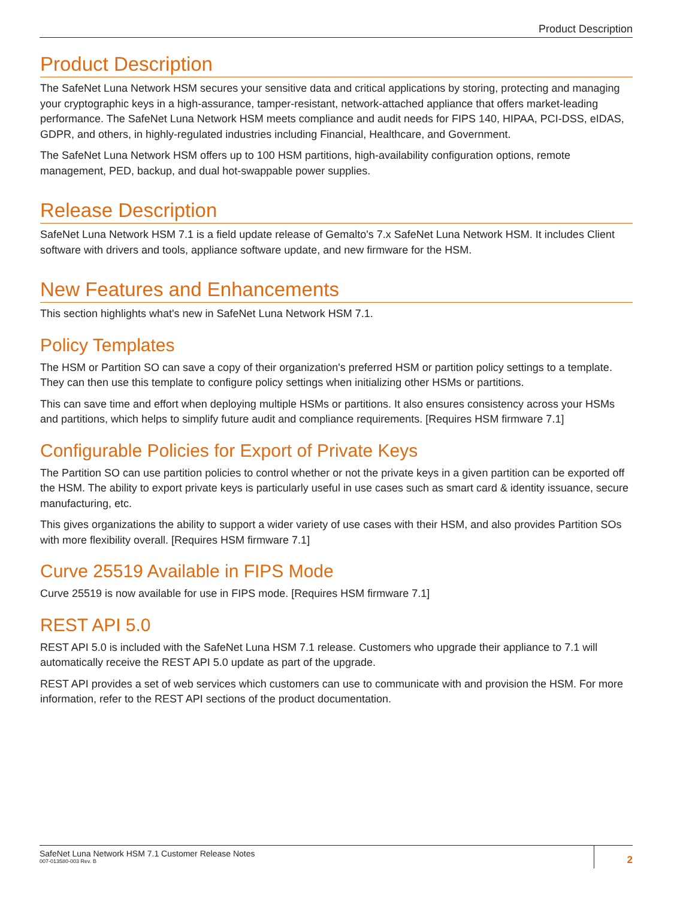Product Description
Product Description
The SafeNet Luna Network HSM secures your sensitive data and critical applications by storing, protecting and managing your cryptographic keys in a high-assurance, tamper-resistant, network-attached appliance that offers market-leading performance. The SafeNet Luna Network HSM meets compliance and audit needs for FIPS 140, HIPAA, PCI-DSS, eIDAS, GDPR, and others, in highly-regulated industries including Financial, Healthcare, and Government.
The SafeNet Luna Network HSM offers up to 100 HSM partitions, high-availability configuration options, remote management, PED, backup, and dual hot-swappable power supplies.
Release Description
SafeNet Luna Network HSM 7.1 is a field update release of Gemalto's 7.x SafeNet Luna Network HSM. It includes Client software with drivers and tools, appliance software update, and new firmware for the HSM.
New Features and Enhancements
This section highlights what's new in SafeNet Luna Network HSM 7.1.
Policy Templates
The HSM or Partition SO can save a copy of their organization's preferred HSM or partition policy settings to a template. They can then use this template to configure policy settings when initializing other HSMs or partitions.
This can save time and effort when deploying multiple HSMs or partitions. It also ensures consistency across your HSMs and partitions, which helps to simplify future audit and compliance requirements. [Requires HSM firmware 7.1]
Configurable Policies for Export of Private Keys
The Partition SO can use partition policies to control whether or not the private keys in a given partition can be exported off the HSM. The ability to export private keys is particularly useful in use cases such as smart card & identity issuance, secure manufacturing, etc.
This gives organizations the ability to support a wider variety of use cases with their HSM, and also provides Partition SOs with more flexibility overall. [Requires HSM firmware 7.1]
Curve 25519 Available in FIPS Mode
Curve 25519 is now available for use in FIPS mode. [Requires HSM firmware 7.1]
REST API 5.0
REST API 5.0 is included with the SafeNet Luna HSM 7.1 release. Customers who upgrade their appliance to 7.1 will automatically receive the REST API 5.0 update as part of the upgrade.
REST API provides a set of web services which customers can use to communicate with and provision the HSM. For more information, refer to the REST API sections of the product documentation.
SafeNet Luna Network HSM 7.1 Customer Release Notes
007-013580-003 Rev. B
2